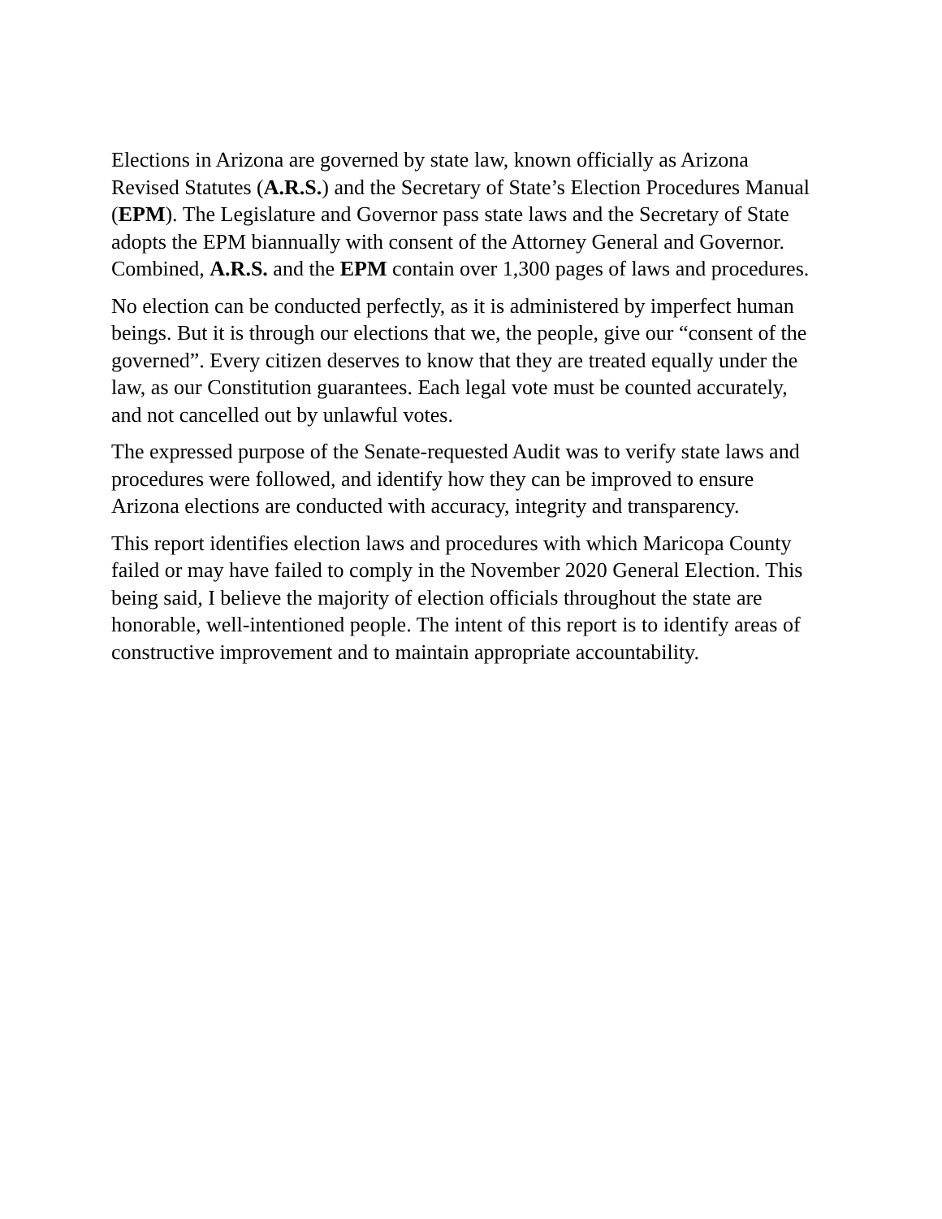Elections in Arizona are governed by state law, known officially as Arizona
Revised Statutes (A.R.S.) and the Secretary of State’s Election Procedures Manual
(EPM). The Legislature and Governor pass state laws and the Secretary of State
adopts the EPM biannually with consent of the Attorney General and Governor.
Combined, A.R.S. and the EPM contain over 1,300 pages of laws and procedures.
No election can be conducted perfectly, as it is administered by imperfect human
beings. But it is through our elections that we, the people, give our “consent of the
governed”. Every citizen deserves to know that they are treated equally under the
law, as our Constitution guarantees. Each legal vote must be counted accurately,
and not cancelled out by unlawful votes.
The expressed purpose of the Senate-requested Audit was to verify state laws and
procedures were followed, and identify how they can be improved to ensure
Arizona elections are conducted with accuracy, integrity and transparency.
This report identifies election laws and procedures with which Maricopa County
failed or may have failed to comply in the November 2020 General Election. This
being said, I believe the majority of election officials throughout the state are
honorable, well-intentioned people. The intent of this report is to identify areas of
constructive improvement and to maintain appropriate accountability.